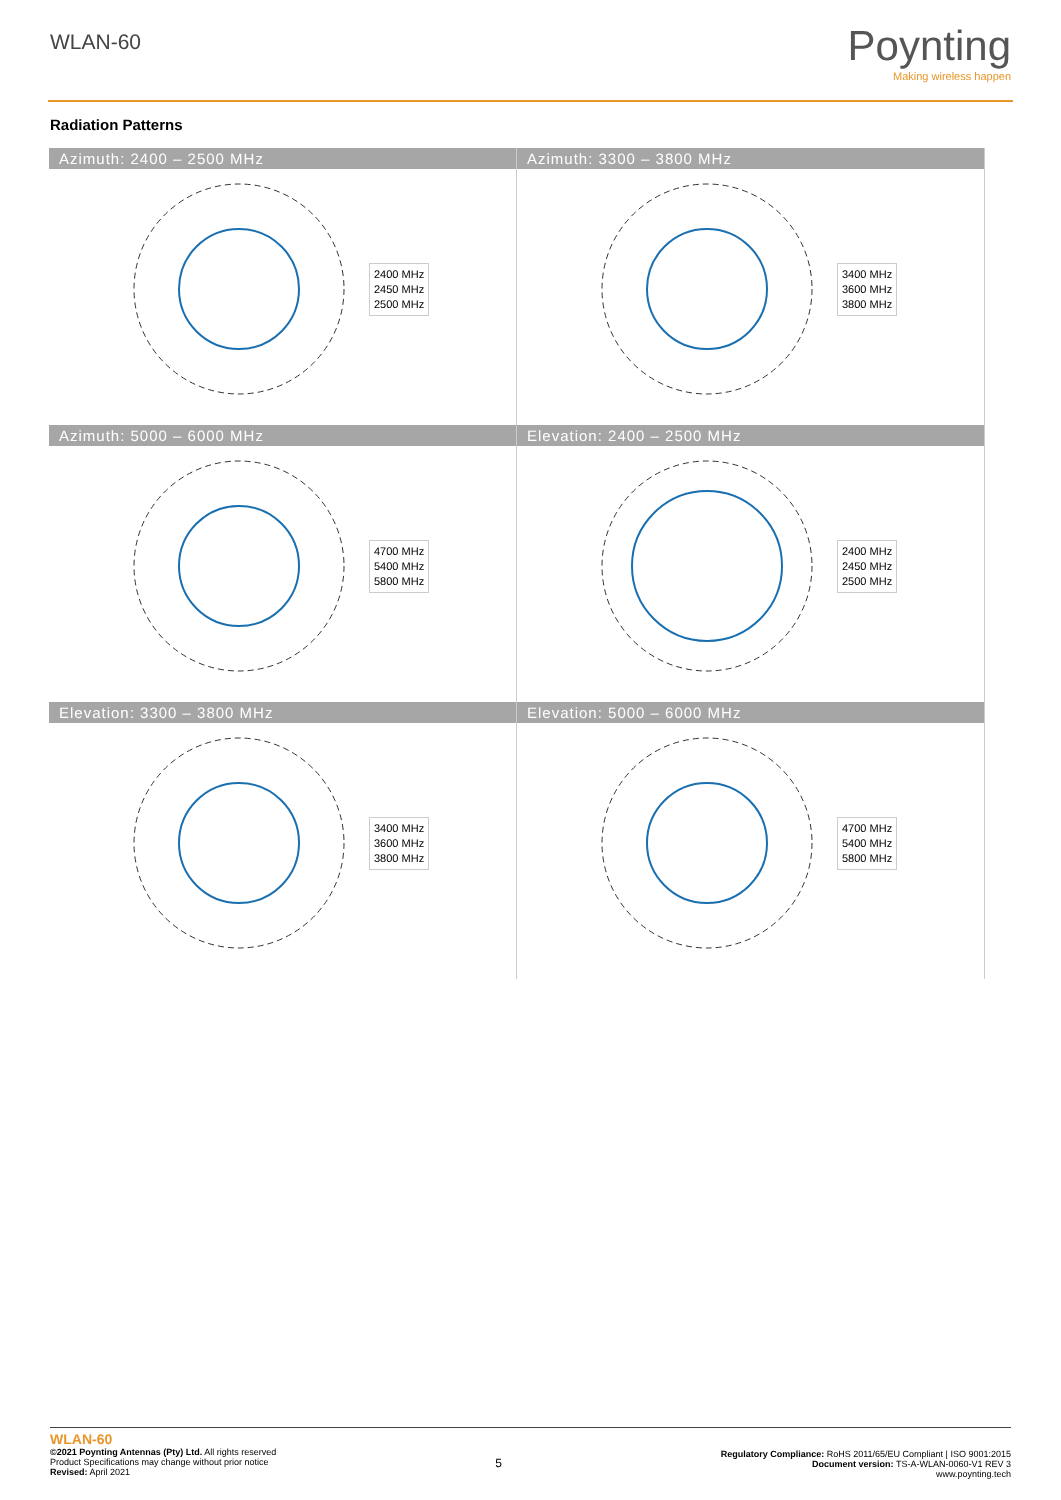WLAN-60 Poynting
Making wireless happen
Radiation Patterns
Azimuth: 2400 – 2500 MHz
2400 MHz
2450 MHz
2500 MHz
Azimuth: 3300 – 3800 MHz
3400 MHz
3600 MHz
3800 MHz
Azimuth: 5000 – 6000 MHz
4700 MHz
5400 MHz
5800 MHz
Elevation: 2400 – 2500 MHz
2400 MHz
2450 MHz
2500 MHz
Elevation: 3300 – 3800 MHz
3400 MHz
3600 MHz
3800 MHz
Elevation: 5000 – 6000 MHz
4700 MHz
5400 MHz
5800 MHz
WLAN-60
©2021 Poynting Antennas (Pty) Ltd. All rights reserved
Product Specifications may change without prior notice
Revised: April 2021
5
Regulatory Compliance: RoHS 2011/65/EU Compliant | ISO 9001:2015
Document version: TS-A-WLAN-0060-V1 REV 3
www.poynting.tech